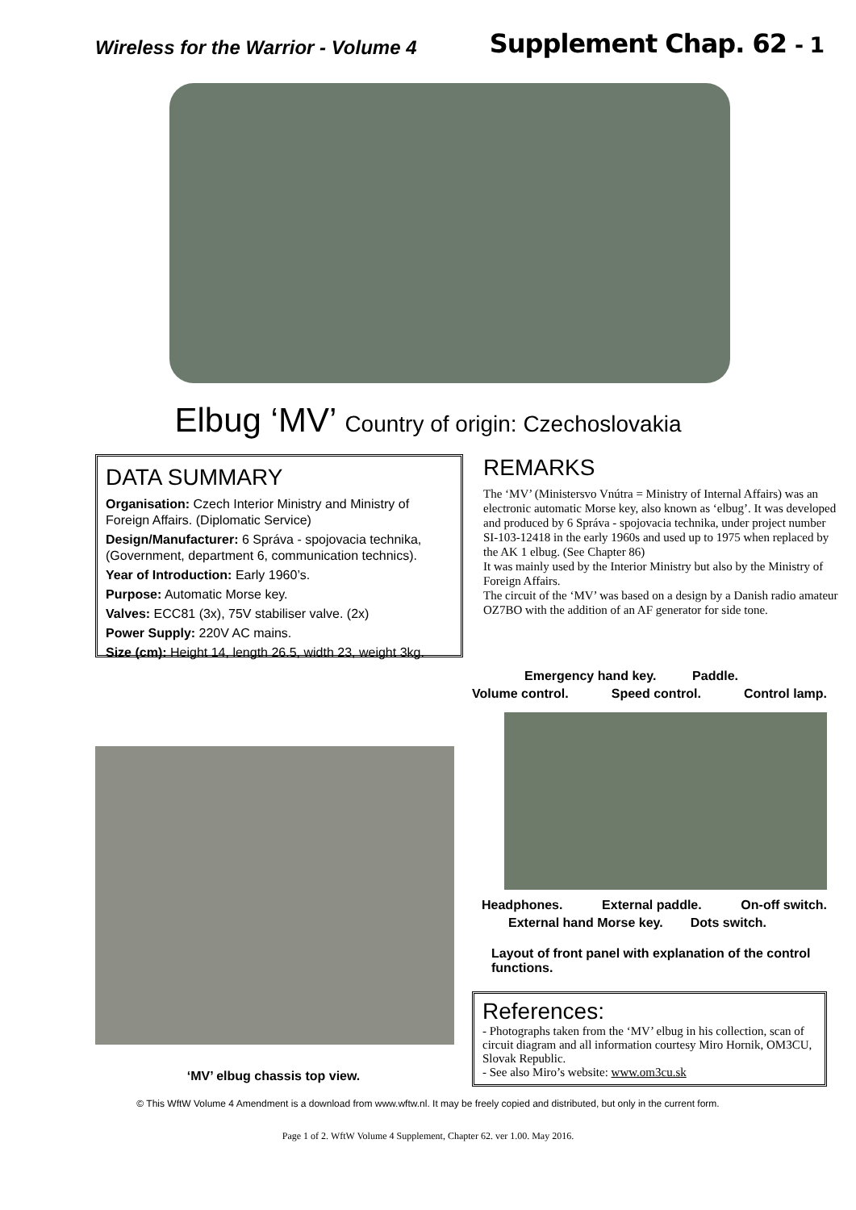Wireless for the Warrior - Volume 4
Supplement Chap. 62 - 1
Elbug ‘MV’ Country of origin: Czechoslovakia
DATA SUMMARY
Organisation: Czech Interior Ministry and Ministry of Foreign Affairs. (Diplomatic Service)
Design/Manufacturer: 6 Správa - spojovacia technika, (Government, department 6, communication technics).
Year of Introduction: Early 1960’s.
Purpose: Automatic Morse key.
Valves: ECC81 (3x), 75V stabiliser valve. (2x)
Power Supply: 220V AC mains.
Size (cm): Height 14, length 26.5, width 23, weight 3kg.
REMARKS
The ‘MV’ (Ministersvo Vnútra = Ministry of Internal Affairs) was an electronic automatic Morse key, also known as ‘elbug’. It was developed and produced by 6 Správa - spojovacia technika, under project number SI-103-12418 in the early 1960s and used up to 1975 when replaced by the AK 1 elbug. (See Chapter 86)
It was mainly used by the Interior Ministry but also by the Ministry of Foreign Affairs.
The circuit of the ‘MV’ was based on a design by a Danish radio amateur OZ7BO with the addition of an AF generator for side tone.
‘MV’ elbug chassis top view.
Emergency hand key. Paddle.
Volume control. Speed control. Control lamp.
Headphones. External paddle. On-off switch.
External hand Morse key. Dots switch.
Layout of front panel with explanation of the control functions.
References:
- Photographs taken from the ‘MV’ elbug in his collection, scan of circuit diagram and all information courtesy Miro Hornik, OM3CU, Slovak Republic.
- See also Miro’s website: www.om3cu.sk
© This WftW Volume 4 Amendment is a download from www.wftw.nl. It may be freely copied and distributed, but only in the current form.
Page 1 of 2. WftW Volume 4 Supplement, Chapter 62. ver 1.00. May 2016.